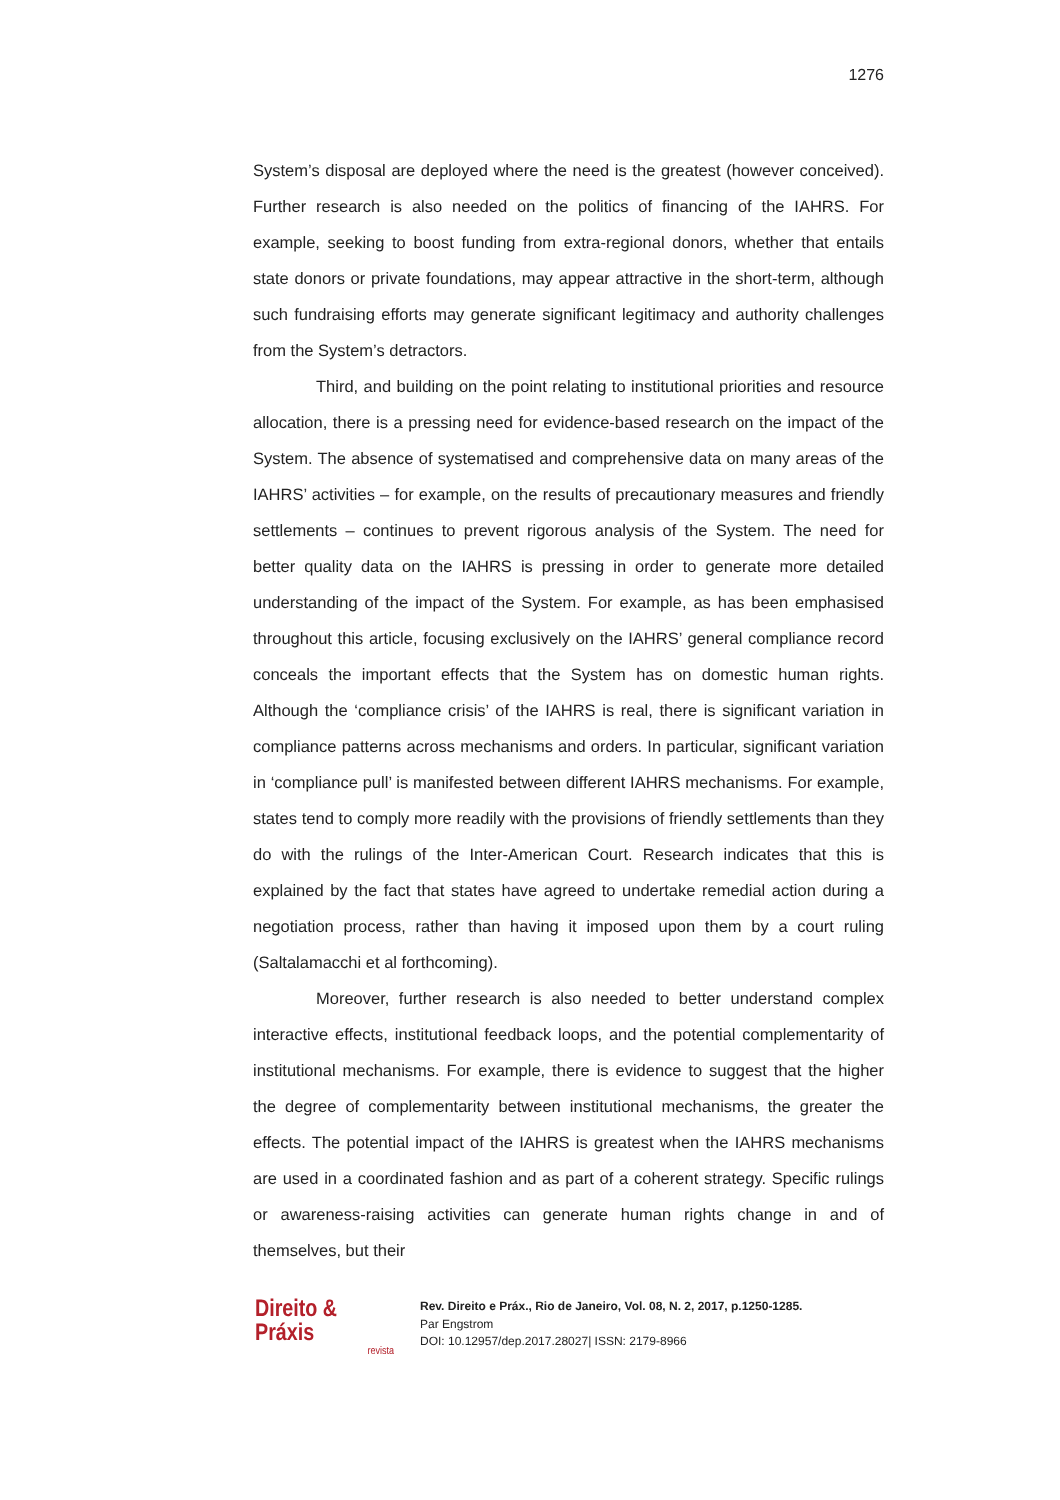1276
System’s disposal are deployed where the need is the greatest (however conceived). Further research is also needed on the politics of financing of the IAHRS. For example, seeking to boost funding from extra-regional donors, whether that entails state donors or private foundations, may appear attractive in the short-term, although such fundraising efforts may generate significant legitimacy and authority challenges from the System’s detractors.
Third, and building on the point relating to institutional priorities and resource allocation, there is a pressing need for evidence-based research on the impact of the System. The absence of systematised and comprehensive data on many areas of the IAHRS’ activities – for example, on the results of precautionary measures and friendly settlements – continues to prevent rigorous analysis of the System. The need for better quality data on the IAHRS is pressing in order to generate more detailed understanding of the impact of the System. For example, as has been emphasised throughout this article, focusing exclusively on the IAHRS’ general compliance record conceals the important effects that the System has on domestic human rights. Although the ‘compliance crisis’ of the IAHRS is real, there is significant variation in compliance patterns across mechanisms and orders. In particular, significant variation in ‘compliance pull’ is manifested between different IAHRS mechanisms. For example, states tend to comply more readily with the provisions of friendly settlements than they do with the rulings of the Inter-American Court. Research indicates that this is explained by the fact that states have agreed to undertake remedial action during a negotiation process, rather than having it imposed upon them by a court ruling (Saltalamacchi et al forthcoming).
Moreover, further research is also needed to better understand complex interactive effects, institutional feedback loops, and the potential complementarity of institutional mechanisms. For example, there is evidence to suggest that the higher the degree of complementarity between institutional mechanisms, the greater the effects. The potential impact of the IAHRS is greatest when the IAHRS mechanisms are used in a coordinated fashion and as part of a coherent strategy. Specific rulings or awareness-raising activities can generate human rights change in and of themselves, but their
Direito & Práxis
revista
Rev. Direito e Práx., Rio de Janeiro, Vol. 08, N. 2, 2017, p.1250-1285.
Par Engstrom
DOI: 10.12957/dep.2017.28027| ISSN: 2179-8966